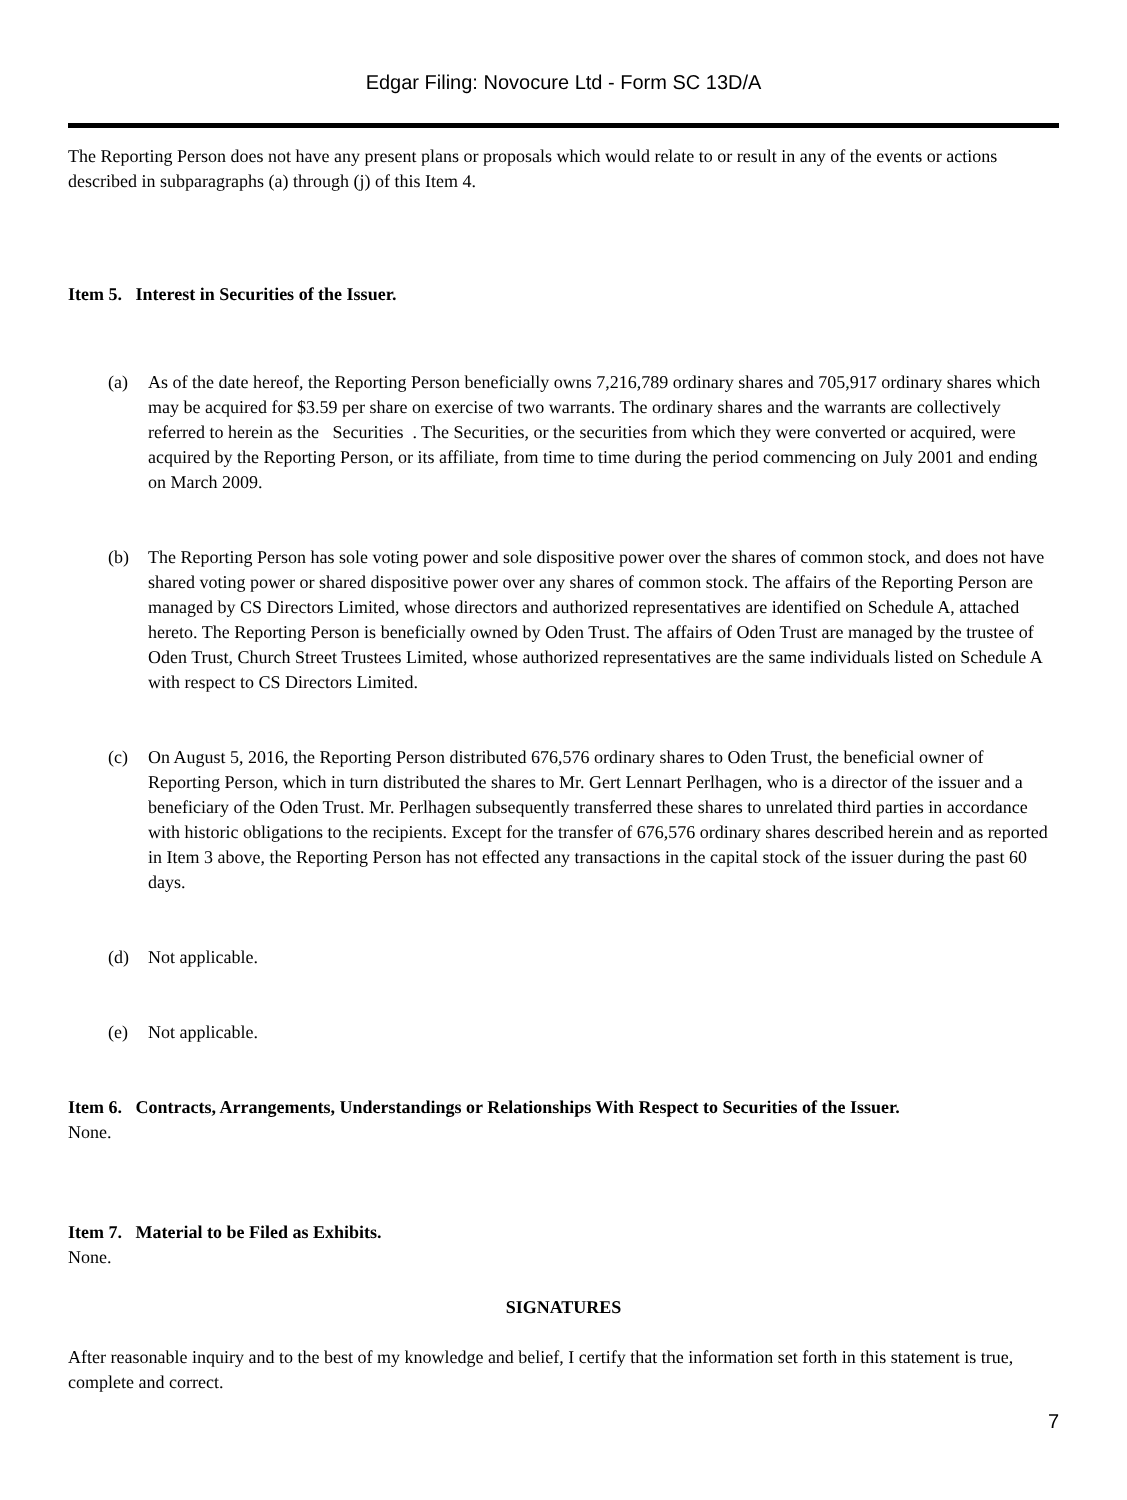Edgar Filing: Novocure Ltd - Form SC 13D/A
The Reporting Person does not have any present plans or proposals which would relate to or result in any of the events or actions described in subparagraphs (a) through (j) of this Item 4.
Item 5. Interest in Securities of the Issuer.
(a) As of the date hereof, the Reporting Person beneficially owns 7,216,789 ordinary shares and 705,917 ordinary shares which may be acquired for $3.59 per share on exercise of two warrants. The ordinary shares and the warrants are collectively referred to herein as the Securities . The Securities, or the securities from which they were converted or acquired, were acquired by the Reporting Person, or its affiliate, from time to time during the period commencing on July 2001 and ending on March 2009.
(b) The Reporting Person has sole voting power and sole dispositive power over the shares of common stock, and does not have shared voting power or shared dispositive power over any shares of common stock. The affairs of the Reporting Person are managed by CS Directors Limited, whose directors and authorized representatives are identified on Schedule A, attached hereto. The Reporting Person is beneficially owned by Oden Trust. The affairs of Oden Trust are managed by the trustee of Oden Trust, Church Street Trustees Limited, whose authorized representatives are the same individuals listed on Schedule A with respect to CS Directors Limited.
(c) On August 5, 2016, the Reporting Person distributed 676,576 ordinary shares to Oden Trust, the beneficial owner of Reporting Person, which in turn distributed the shares to Mr. Gert Lennart Perlhagen, who is a director of the issuer and a beneficiary of the Oden Trust. Mr. Perlhagen subsequently transferred these shares to unrelated third parties in accordance with historic obligations to the recipients. Except for the transfer of 676,576 ordinary shares described herein and as reported in Item 3 above, the Reporting Person has not effected any transactions in the capital stock of the issuer during the past 60 days.
(d) Not applicable.
(e) Not applicable.
Item 6. Contracts, Arrangements, Understandings or Relationships With Respect to Securities of the Issuer.
None.
Item 7. Material to be Filed as Exhibits.
None.
SIGNATURES
After reasonable inquiry and to the best of my knowledge and belief, I certify that the information set forth in this statement is true, complete and correct.
7